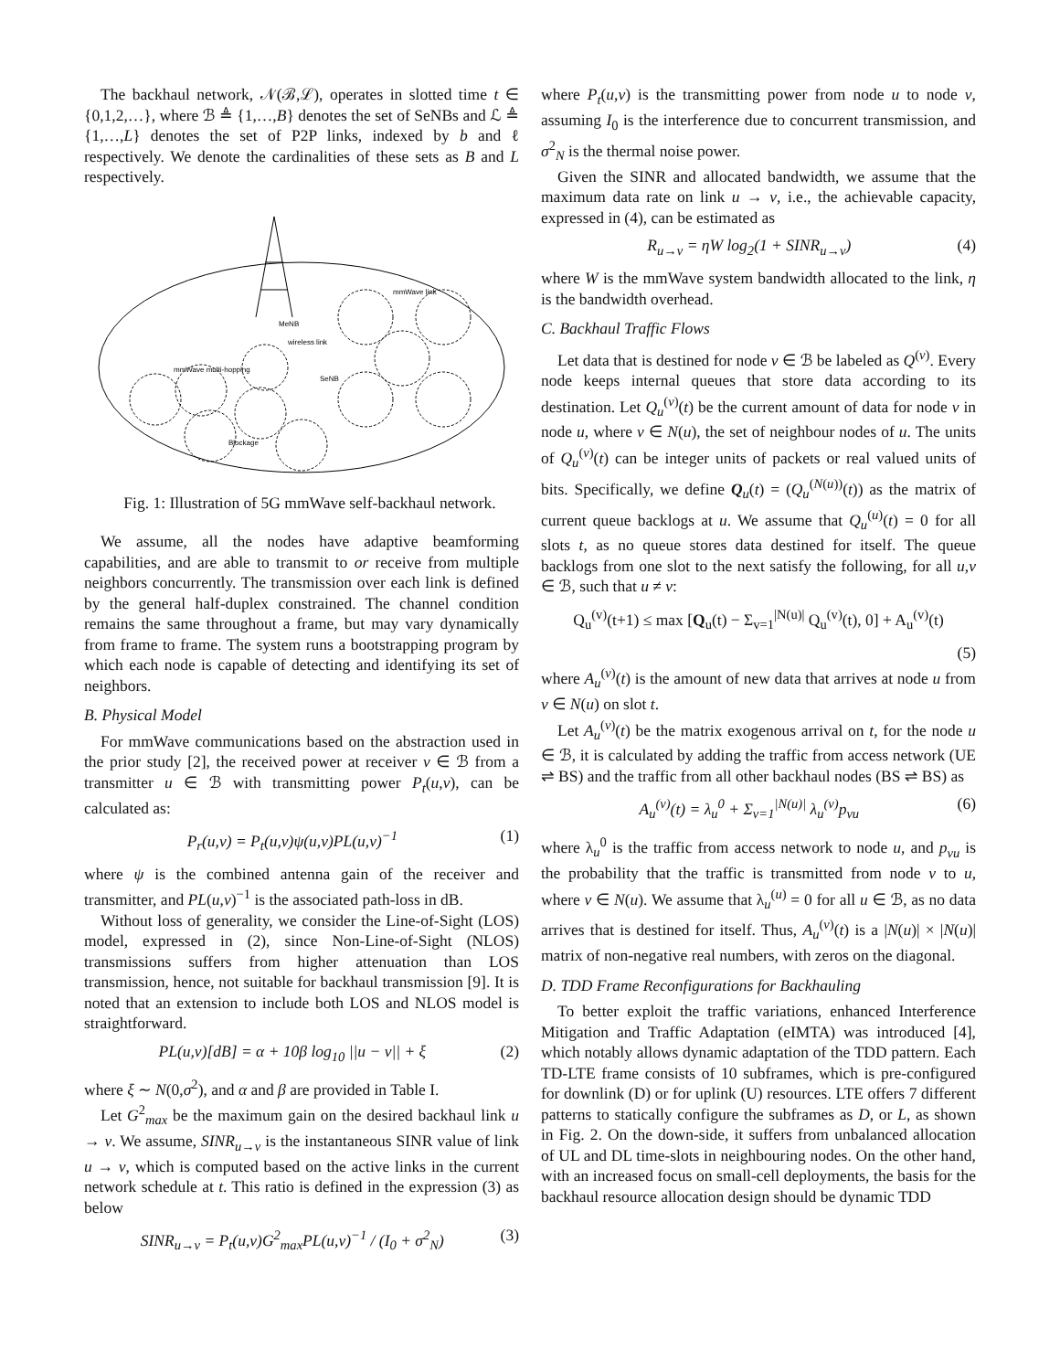The backhaul network, 𝒩(ℬ,ℒ), operates in slotted time t ∈ {0,1,2,…}, where ℬ ≜ {1,…,B} denotes the set of SeNBs and ℒ ≜ {1,…,L} denotes the set of P2P links, indexed by b and ℓ respectively. We denote the cardinalities of these sets as B and L respectively.
MeNB
mmWave link
mmWave multi-hopping
wireless link
SeNB
Blockage
Fig. 1: Illustration of 5G mmWave self-backhaul network.
We assume, all the nodes have adaptive beamforming capabilities, and are able to transmit to or receive from multiple neighbors concurrently. The transmission over each link is defined by the general half-duplex constrained. The channel condition remains the same throughout a frame, but may vary dynamically from frame to frame. The system runs a bootstrapping program by which each node is capable of detecting and identifying its set of neighbors.
B. Physical Model
For mmWave communications based on the abstraction used in the prior study [2], the received power at receiver v ∈ ℬ from a transmitter u ∈ ℬ with transmitting power P<sub>t</sub>(u,v), can be calculated as:
P<sub>r</sub>(u,v) = P<sub>t</sub>(u,v)ψ(u,v)PL(u,v)<sup>−1</sup> (1)
where ψ is the combined antenna gain of the receiver and transmitter, and PL(u,v)<sup>−1</sup> is the associated path-loss in dB.
Without loss of generality, we consider the Line-of-Sight (LOS) model, expressed in (2), since Non-Line-of-Sight (NLOS) transmissions suffers from higher attenuation than LOS transmission, hence, not suitable for backhaul transmission [9]. It is noted that an extension to include both LOS and NLOS model is straightforward.
PL(u,v)[dB] = α + 10β log<sub>10</sub> ||u − v|| + ξ (2)
where ξ ∼ N(0,σ<sup>2</sup>), and α and β are provided in Table I.
Let G<sup>2</sup><sub>max</sub> be the maximum gain on the desired backhaul link u → v. We assume, SINR<sub>u→v</sub> is the instantaneous SINR value of link u → v, which is computed based on the active links in the current network schedule at t. This ratio is defined in the expression (3) as below
SINR<sub>u→v</sub> = P<sub>t</sub>(u,v)G<sup>2</sup><sub>max</sub>PL(u,v)<sup>−1</sup> / (I<sub>0</sub> + σ<sup>2</sup><sub>N</sub>) (3)
where P<sub>t</sub>(u,v) is the transmitting power from node u to node v, assuming I<sub>0</sub> is the interference due to concurrent transmission, and σ<sup>2</sup><sub>N</sub> is the thermal noise power.
Given the SINR and allocated bandwidth, we assume that the maximum data rate on link u → v, i.e., the achievable capacity, expressed in (4), can be estimated as
R<sub>u→v</sub> = ηW log<sub>2</sub>(1 + SINR<sub>u→v</sub>) (4)
where W is the mmWave system bandwidth allocated to the link, η is the bandwidth overhead.
C. Backhaul Traffic Flows
Let data that is destined for node v ∈ ℬ be labeled as Q<sup>(v)</sup>. Every node keeps internal queues that store data according to its destination. Let Q<sub>u</sub><sup>(v)</sup>(t) be the current amount of data for node v in node u, where v ∈ N(u), the set of neighbour nodes of u. The units of Q<sub>u</sub><sup>(v)</sup>(t) can be integer units of packets or real valued units of bits. Specifically, we define Q<sub>u</sub>(t) = (Q<sub>u</sub><sup>(N(u))</sup>(t)) as the matrix of current queue backlogs at u. We assume that Q<sub>u</sub><sup>(u)</sup>(t) = 0 for all slots t, as no queue stores data destined for itself. The queue backlogs from one slot to the next satisfy the following, for all u,v ∈ ℬ, such that u ≠ v:
Q<sub>u</sub><sup>(v)</sup>(t+1) ≤ max [Q<sub>u</sub>(t) − Σ<sub>v=1</sub><sup>|N(u)|</sup> Q<sub>u</sub><sup>(v)</sup>(t), 0] + A<sub>u</sub><sup>(v)</sup>(t)
(5)
where A<sub>u</sub><sup>(v)</sup>(t) is the amount of new data that arrives at node u from v ∈ N(u) on slot t.
Let A<sub>u</sub><sup>(v)</sup>(t) be the matrix exogenous arrival on t, for the node u ∈ ℬ, it is calculated by adding the traffic from access network (UE ⇌ BS) and the traffic from all other backhaul nodes (BS ⇌ BS) as
A<sub>u</sub><sup>(v)</sup>(t) = λ<sub>u</sub><sup>0</sup> + Σ<sub>v=1</sub><sup>|N(u)|</sup> λ<sub>u</sub><sup>(v)</sup>p<sub>vu</sub> (6)
where λ<sub>u</sub><sup>0</sup> is the traffic from access network to node u, and p<sub>vu</sub> is the probability that the traffic is transmitted from node v to u, where v ∈ N(u). We assume that λ<sub>u</sub><sup>(u)</sup> = 0 for all u ∈ ℬ, as no data arrives that is destined for itself. Thus, A<sub>u</sub><sup>(v)</sup>(t) is a |N(u)| × |N(u)| matrix of non-negative real numbers, with zeros on the diagonal.
D. TDD Frame Reconfigurations for Backhauling
To better exploit the traffic variations, enhanced Interference Mitigation and Traffic Adaptation (eIMTA) was introduced [4], which notably allows dynamic adaptation of the TDD pattern. Each TD-LTE frame consists of 10 subframes, which is pre-configured for downlink (D) or for uplink (U) resources. LTE offers 7 different patterns to statically configure the subframes as D, or L, as shown in Fig. 2. On the down-side, it suffers from unbalanced allocation of UL and DL time-slots in neighbouring nodes. On the other hand, with an increased focus on small-cell deployments, the basis for the backhaul resource allocation design should be dynamic TDD